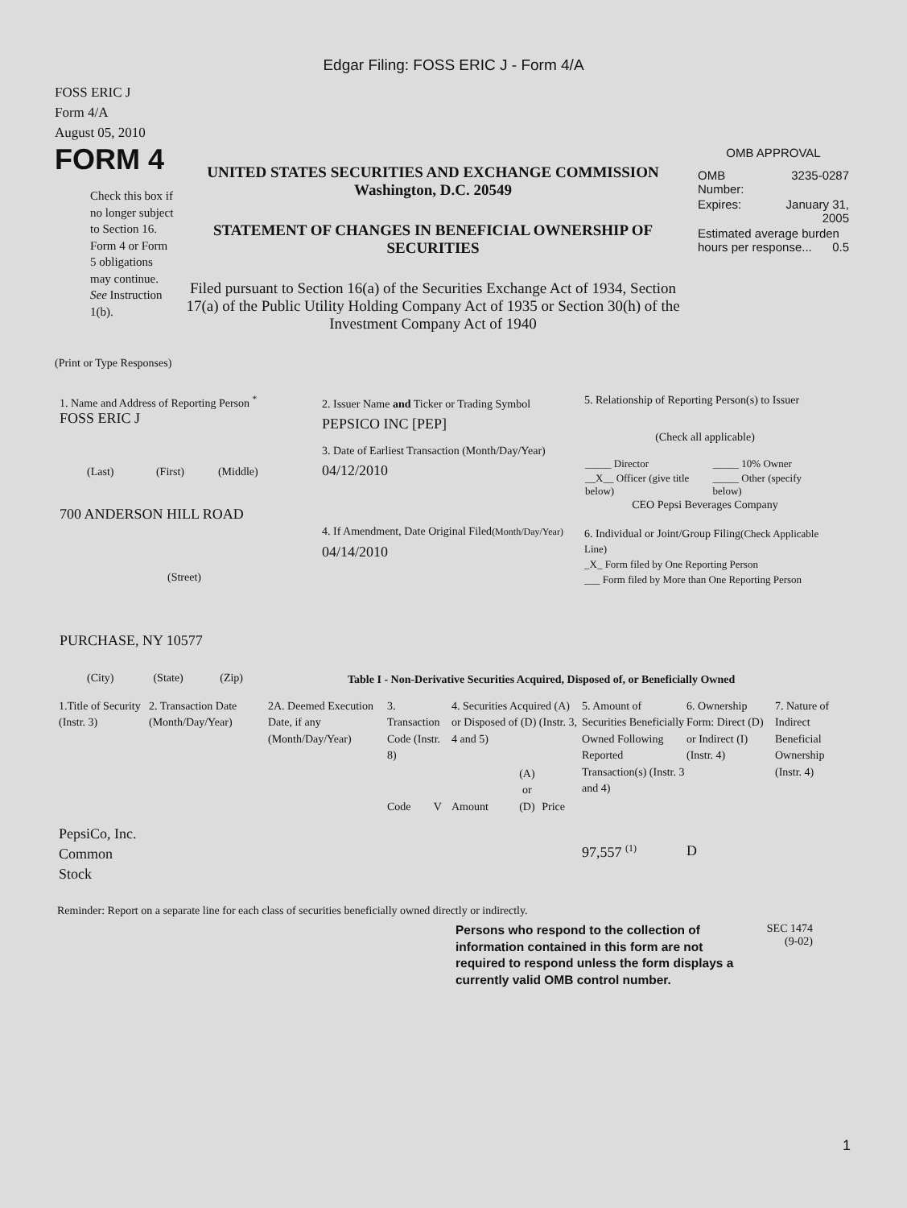Edgar Filing: FOSS ERIC J - Form 4/A
FOSS ERIC J
Form 4/A
August 05, 2010
FORM 4
Check this box if no longer subject to Section 16. Form 4 or Form 5 obligations may continue. See Instruction 1(b).
UNITED STATES SECURITIES AND EXCHANGE COMMISSION
Washington, D.C. 20549
STATEMENT OF CHANGES IN BENEFICIAL OWNERSHIP OF SECURITIES
Filed pursuant to Section 16(a) of the Securities Exchange Act of 1934, Section 17(a) of the Public Utility Holding Company Act of 1935 or Section 30(h) of the Investment Company Act of 1940
OMB APPROVAL
| OMB Number: | 3235-0287 |
| Expires: | January 31, 2005 |
| Estimated average burden hours per response... 0.5 | |
(Print or Type Responses)
1. Name and Address of Reporting Person <sup>*</sup>
FOSS ERIC J
(Last) (First) (Middle)
700 ANDERSON HILL ROAD
(Street)
PURCHASE, NY 10577
(City) (State) (Zip)
2. Issuer Name and Ticker or Trading Symbol
PEPSICO INC [PEP]
3. Date of Earliest Transaction (Month/Day/Year)
04/12/2010
4. If Amendment, Date Original Filed(Month/Day/Year)
04/14/2010
5. Relationship of Reporting Person(s) to Issuer
(Check all applicable)
| _____ Director | _____ 10% Owner |
| __X__ Officer (give title below) | _____ Other (specify below) |
CEO Pepsi Beverages Company
6. Individual or Joint/Group Filing(Check Applicable Line)
_X_ Form filed by One Reporting Person
___ Form filed by More than One Reporting Person
Table I - Non-Derivative Securities Acquired, Disposed of, or Beneficially Owned
| 1.Title of Security (Instr. 3) | 2. Transaction Date (Month/Day/Year) | 2A. Deemed Execution Date, if any (Month/Day/Year) | 3. Transaction Code (Instr. 8) | | 4. Securities Acquired (A) or Disposed of (D) (Instr. 3, 4 and 5) | | | 5. Amount of Securities Beneficially Owned Following Reported Transaction(s) (Instr. 3 and 4) | 6. Ownership Form: Direct (D) or Indirect (I) (Instr. 4) | 7. Nature of Indirect Beneficial Ownership (Instr. 4) |
| --- | --- | --- | --- | --- | --- | --- | --- | --- | --- | --- |
| | | | Code | V | Amount | (A) or (D) | Price | | | |
| PepsiCo, Inc. Common Stock | | | | | | | | 97,557 <sup>(1)</sup> | D | |
Reminder: Report on a separate line for each class of securities beneficially owned directly or indirectly.
Persons who respond to the collection of information contained in this form are not required to respond unless the form displays a currently valid OMB control number.
SEC 1474
(9-02)
1